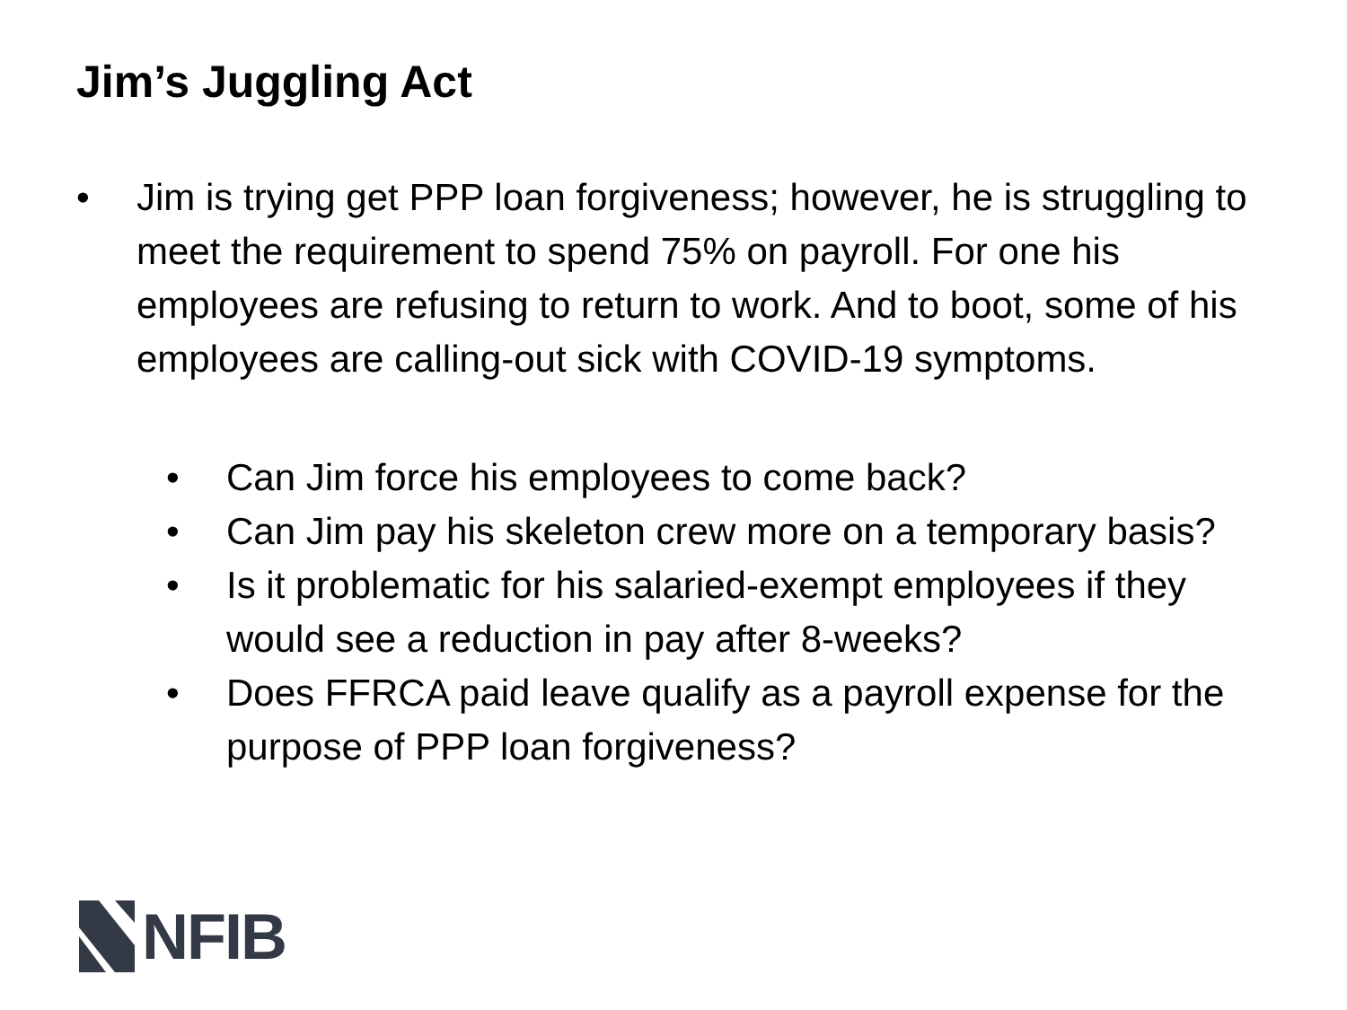Jim’s Juggling Act
• Jim is trying get PPP loan forgiveness; however, he is struggling to meet the requirement to spend 75% on payroll. For one his employees are refusing to return to work. And to boot, some of his employees are calling-out sick with COVID-19 symptoms.
• Can Jim force his employees to come back?
• Can Jim pay his skeleton crew more on a temporary basis?
• Is it problematic for his salaried-exempt employees if they would see a reduction in pay after 8-weeks?
• Does FFRCA paid leave qualify as a payroll expense for the purpose of PPP loan forgiveness?
NFIB